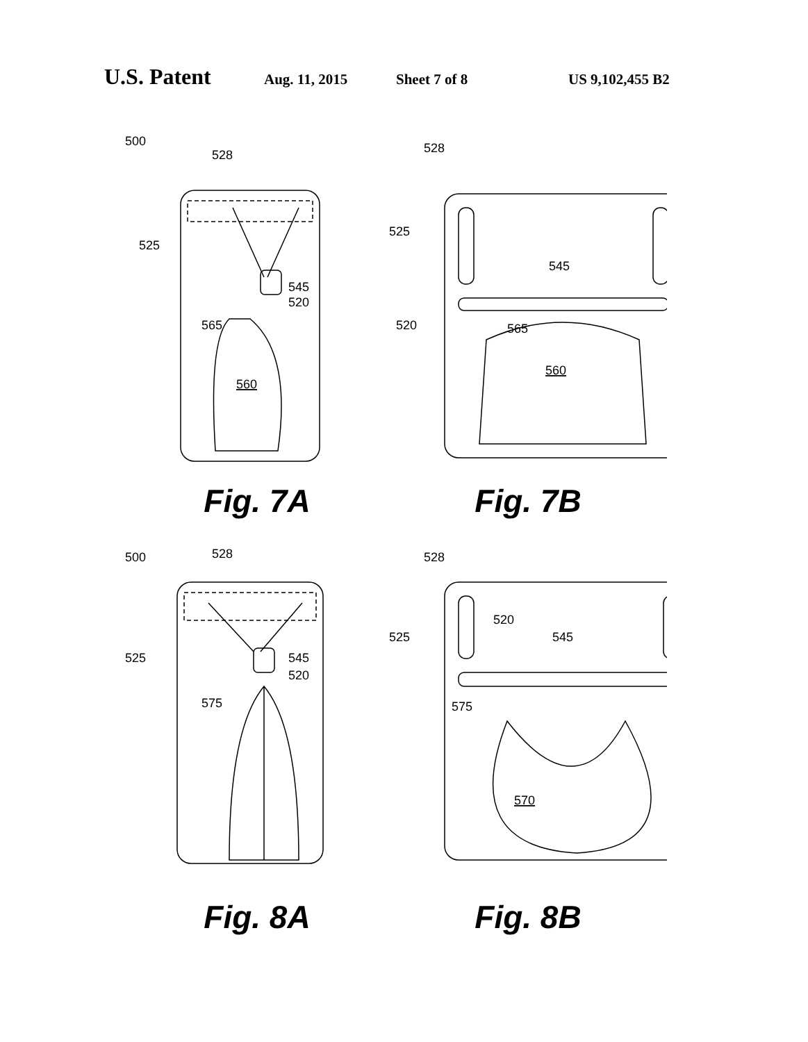U.S. Patent Aug. 11, 2015 Sheet 7 of 8 US 9,102,455 B2
500
528
525
545
520
565
560
Fig. 7A
528
525
545
520
565
560
Fig. 7B
500
528
525
545
520
575
Fig. 8A
528
525
520
545
575
570
Fig. 8B